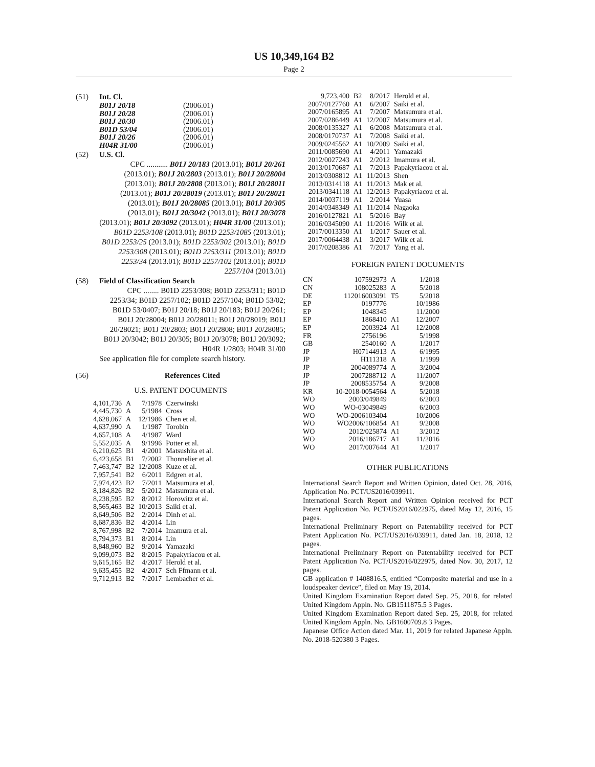US 10,349,164 B2
Page 2
(51) Int. Cl.
| B01J 20/18 | (2006.01) |
| B01J 20/28 | (2006.01) |
| B01J 20/30 | (2006.01) |
| B01D 53/04 | (2006.01) |
| B01J 20/26 | (2006.01) |
| H04R 31/00 | (2006.01) |
(52) U.S. Cl.
CPC ........... B01J 20/183 (2013.01); B01J 20/261 (2013.01); B01J 20/2803 (2013.01); B01J 20/28004 (2013.01); B01J 20/2808 (2013.01); B01J 20/28011 (2013.01); B01J 20/28019 (2013.01); B01J 20/28021 (2013.01); B01J 20/28085 (2013.01); B01J 20/305 (2013.01); B01J 20/3042 (2013.01); B01J 20/3078 (2013.01); B01J 20/3092 (2013.01); H04R 31/00 (2013.01); B01D 2253/108 (2013.01); B01D 2253/1085 (2013.01); B01D 2253/25 (2013.01); B01D 2253/302 (2013.01); B01D 2253/308 (2013.01); B01D 2253/311 (2013.01); B01D 2253/34 (2013.01); B01D 2257/102 (2013.01); B01D 2257/104 (2013.01)
(58) Field of Classification Search
CPC ........ B01D 2253/308; B01D 2253/311; B01D 2253/34; B01D 2257/102; B01D 2257/104; B01D 53/02; B01D 53/0407; B01J 20/18; B01J 20/183; B01J 20/261; B01J 20/28004; B01J 20/28011; B01J 20/28019; B01J 20/28021; B01J 20/2803; B01J 20/2808; B01J 20/28085; B01J 20/3042; B01J 20/305; B01J 20/3078; B01J 20/3092; H04R 1/2803; H04R 31/00
See application file for complete search history.
(56) References Cited
U.S. PATENT DOCUMENTS
| 4,101,736 | A | 7/1978 | Czerwinski |
| 4,445,730 | A | 5/1984 | Cross |
| 4,628,067 | A | 12/1986 | Chen et al. |
| 4,637,990 | A | 1/1987 | Torobin |
| 4,657,108 | A | 4/1987 | Ward |
| 5,552,035 | A | 9/1996 | Potter et al. |
| 6,210,625 | B1 | 4/2001 | Matsushita et al. |
| 6,423,658 | B1 | 7/2002 | Thonnelier et al. |
| 7,463,747 | B2 | 12/2008 | Kuze et al. |
| 7,957,541 | B2 | 6/2011 | Edgren et al. |
| 7,974,423 | B2 | 7/2011 | Matsumura et al. |
| 8,184,826 | B2 | 5/2012 | Matsumura et al. |
| 8,238,595 | B2 | 8/2012 | Horowitz et al. |
| 8,565,463 | B2 | 10/2013 | Saiki et al. |
| 8,649,506 | B2 | 2/2014 | Dinh et al. |
| 8,687,836 | B2 | 4/2014 | Lin |
| 8,767,998 | B2 | 7/2014 | Imamura et al. |
| 8,794,373 | B1 | 8/2014 | Lin |
| 8,848,960 | B2 | 9/2014 | Yamazaki |
| 9,099,073 | B2 | 8/2015 | Papakyriacou et al. |
| 9,615,165 | B2 | 4/2017 | Herold et al. |
| 9,635,455 | B2 | 4/2017 | Sch Ffmann et al. |
| 9,712,913 | B2 | 7/2017 | Lembacher et al. |
| 9,723,400 | B2 | 8/2017 | Herold et al. |
| 2007/0127760 | A1 | 6/2007 | Saiki et al. |
| 2007/0165895 | A1 | 7/2007 | Matsumura et al. |
| 2007/0286449 | A1 | 12/2007 | Matsumura et al. |
| 2008/0135327 | A1 | 6/2008 | Matsumura et al. |
| 2008/0170737 | A1 | 7/2008 | Saiki et al. |
| 2009/0245562 | A1 | 10/2009 | Saiki et al. |
| 2011/0085690 | A1 | 4/2011 | Yamazaki |
| 2012/0027243 | A1 | 2/2012 | Imamura et al. |
| 2013/0170687 | A1 | 7/2013 | Papakyriacou et al. |
| 2013/0308812 | A1 | 11/2013 | Shen |
| 2013/0314118 | A1 | 11/2013 | Mak et al. |
| 2013/0341118 | A1 | 12/2013 | Papakyriacou et al. |
| 2014/0037119 | A1 | 2/2014 | Yuasa |
| 2014/0348349 | A1 | 11/2014 | Nagaoka |
| 2016/0127821 | A1 | 5/2016 | Bay |
| 2016/0345090 | A1 | 11/2016 | Wilk et al. |
| 2017/0013350 | A1 | 1/2017 | Sauer et al. |
| 2017/0064438 | A1 | 3/2017 | Wilk et al. |
| 2017/0208386 | A1 | 7/2017 | Yang et al. |
FOREIGN PATENT DOCUMENTS
| CN | 107592973 | A | 1/2018 |
| CN | 108025283 | A | 5/2018 |
| DE | 112016003091 | T5 | 5/2018 |
| EP | 0197776 | | 10/1986 |
| EP | 1048345 | | 11/2000 |
| EP | 1868410 | A1 | 12/2007 |
| EP | 2003924 | A1 | 12/2008 |
| FR | 2756196 | | 5/1998 |
| GB | 2540160 | A | 1/2017 |
| JP | H07144913 | A | 6/1995 |
| JP | H111318 | A | 1/1999 |
| JP | 2004089774 | A | 3/2004 |
| JP | 2007288712 | A | 11/2007 |
| JP | 2008535754 | A | 9/2008 |
| KR | 10-2018-0054564 | A | 5/2018 |
| WO | 2003/049849 | | 6/2003 |
| WO | WO-03049849 | | 6/2003 |
| WO | WO-2006103404 | | 10/2006 |
| WO | WO2006/106854 | A1 | 9/2008 |
| WO | 2012/025874 | A1 | 3/2012 |
| WO | 2016/186717 | A1 | 11/2016 |
| WO | 2017/007644 | A1 | 1/2017 |
OTHER PUBLICATIONS
International Search Report and Written Opinion, dated Oct. 28, 2016, Application No. PCT/US2016/039911.
International Search Report and Written Opinion received for PCT Patent Application No. PCT/US2016/022975, dated May 12, 2016, 15 pages.
International Preliminary Report on Patentability received for PCT Patent Application No. PCT/US2016/039911, dated Jan. 18, 2018, 12 pages.
International Preliminary Report on Patentability received for PCT Patent Application No. PCT/US2016/022975, dated Nov. 30, 2017, 12 pages.
GB application # 1408816.5, entitled “Composite material and use in a loudspeaker device”, filed on May 19, 2014.
United Kingdom Examination Report dated Sep. 25, 2018, for related United Kingdom Appln. No. GB1511875.5 3 Pages.
United Kingdom Examination Report dated Sep. 25, 2018, for related United Kingdom Appln. No. GB1600709.8 3 Pages.
Japanese Office Action dated Mar. 11, 2019 for related Japanese Appln. No. 2018-520380 3 Pages.